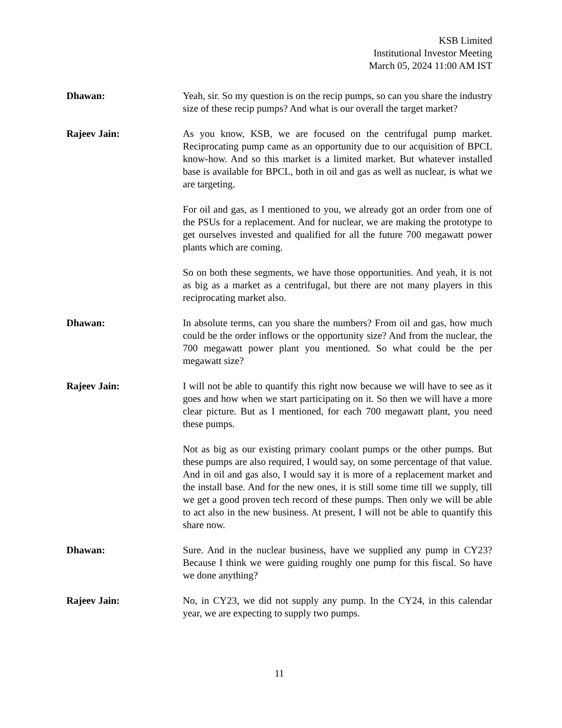KSB Limited
Institutional Investor Meeting
March 05, 2024 11:00 AM IST
Dhawan: Yeah, sir. So my question is on the recip pumps, so can you share the industry size of these recip pumps? And what is our overall the target market?
Rajeev Jain: As you know, KSB, we are focused on the centrifugal pump market. Reciprocating pump came as an opportunity due to our acquisition of BPCL know-how. And so this market is a limited market. But whatever installed base is available for BPCL, both in oil and gas as well as nuclear, is what we are targeting.
For oil and gas, as I mentioned to you, we already got an order from one of the PSUs for a replacement. And for nuclear, we are making the prototype to get ourselves invested and qualified for all the future 700 megawatt power plants which are coming.
So on both these segments, we have those opportunities. And yeah, it is not as big as a market as a centrifugal, but there are not many players in this reciprocating market also.
Dhawan: In absolute terms, can you share the numbers? From oil and gas, how much could be the order inflows or the opportunity size? And from the nuclear, the 700 megawatt power plant you mentioned. So what could be the per megawatt size?
Rajeev Jain: I will not be able to quantify this right now because we will have to see as it goes and how when we start participating on it. So then we will have a more clear picture. But as I mentioned, for each 700 megawatt plant, you need these pumps.
Not as big as our existing primary coolant pumps or the other pumps. But these pumps are also required, I would say, on some percentage of that value. And in oil and gas also, I would say it is more of a replacement market and the install base. And for the new ones, it is still some time till we supply, till we get a good proven tech record of these pumps. Then only we will be able to act also in the new business. At present, I will not be able to quantify this share now.
Dhawan: Sure. And in the nuclear business, have we supplied any pump in CY23? Because I think we were guiding roughly one pump for this fiscal. So have we done anything?
Rajeev Jain: No, in CY23, we did not supply any pump. In the CY24, in this calendar year, we are expecting to supply two pumps.
11